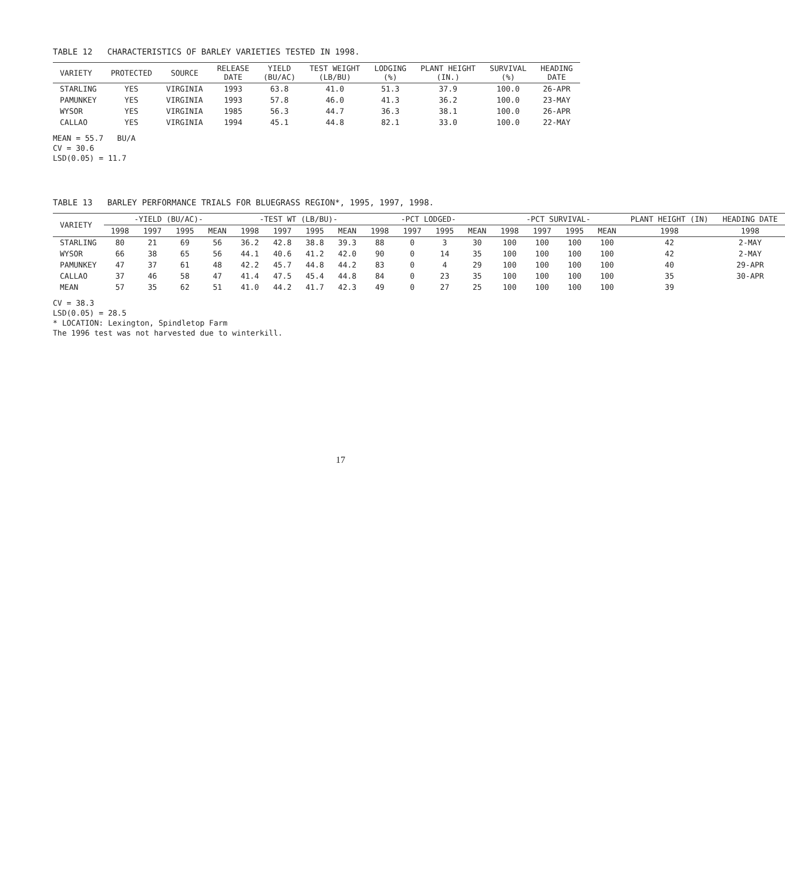TABLE 12 CHARACTERISTICS OF BARLEY VARIETIES TESTED IN 1998.
| VARIETY | PROTECTED | SOURCE | RELEASE DATE | YIELD (BU/AC) | TEST WEIGHT (LB/BU) | LODGING (%) | PLANT HEIGHT (IN.) | SURVIVAL (%) | HEADING DATE |
| --- | --- | --- | --- | --- | --- | --- | --- | --- | --- |
| STARLING | YES | VIRGINIA | 1993 | 63.8 | 41.0 | 51.3 | 37.9 | 100.0 | 26-APR |
| PAMUNKEY | YES | VIRGINIA | 1993 | 57.8 | 46.0 | 41.3 | 36.2 | 100.0 | 23-MAY |
| WYSOR | YES | VIRGINIA | 1985 | 56.3 | 44.7 | 36.3 | 38.1 | 100.0 | 26-APR |
| CALLAO | YES | VIRGINIA | 1994 | 45.1 | 44.8 | 82.1 | 33.0 | 100.0 | 22-MAY |
MEAN = 55.7 BU/A
CV = 30.6
LSD(0.05) = 11.7
TABLE 13 BARLEY PERFORMANCE TRIALS FOR BLUEGRASS REGION*, 1995, 1997, 1998.
| VARIETY | -YIELD (BU/AC)- | | | | -TEST WT (LB/BU)- | | | | -PCT LODGED- | | | | -PCT SURVIVAL- | | | | PLANT HEIGHT (IN) | HEADING DATE |
| --- | --- | --- | --- | --- | --- | --- | --- | --- | --- | --- | --- | --- | --- | --- | --- | --- | --- | --- |
| | 1998 | 1997 | 1995 | MEAN | 1998 | 1997 | 1995 | MEAN | 1998 | 1997 | 1995 | MEAN | 1998 | 1997 | 1995 | MEAN | 1998 | 1998 |
| STARLING | 80 | 21 | 69 | 56 | 36.2 | 42.8 | 38.8 | 39.3 | 88 | 0 | 3 | 30 | 100 | 100 | 100 | 100 | 42 | 2-MAY |
| WYSOR | 66 | 38 | 65 | 56 | 44.1 | 40.6 | 41.2 | 42.0 | 90 | 0 | 14 | 35 | 100 | 100 | 100 | 100 | 42 | 2-MAY |
| PAMUNKEY | 47 | 37 | 61 | 48 | 42.2 | 45.7 | 44.8 | 44.2 | 83 | 0 | 4 | 29 | 100 | 100 | 100 | 100 | 40 | 29-APR |
| CALLAO | 37 | 46 | 58 | 47 | 41.4 | 47.5 | 45.4 | 44.8 | 84 | 0 | 23 | 35 | 100 | 100 | 100 | 100 | 35 | 30-APR |
| MEAN | 57 | 35 | 62 | 51 | 41.0 | 44.2 | 41.7 | 42.3 | 49 | 0 | 27 | 25 | 100 | 100 | 100 | 100 | 39 | |
CV = 38.3
LSD(0.05) = 28.5
* LOCATION: Lexington, Spindletop Farm
The 1996 test was not harvested due to winterkill.
17